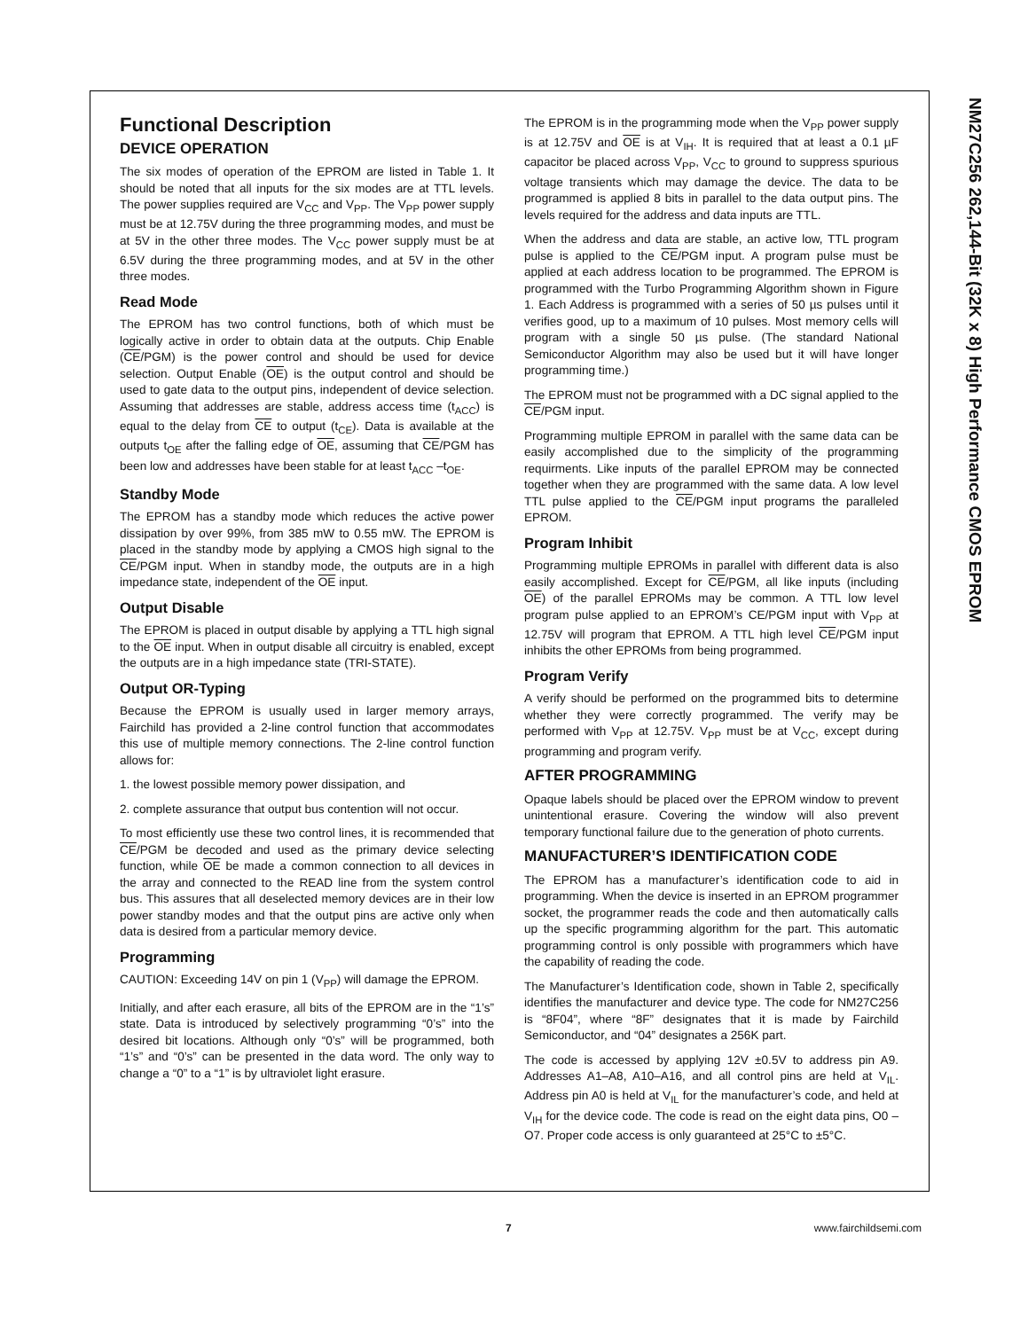NM27C256 262,144-Bit (32K x 8) High Performance CMOS EPROM
Functional Description
DEVICE OPERATION
The six modes of operation of the EPROM are listed in Table 1. It should be noted that all inputs for the six modes are at TTL levels. The power supplies required are V<sub>CC</sub> and V<sub>PP</sub>. The V<sub>PP</sub> power supply must be at 12.75V during the three programming modes, and must be at 5V in the other three modes. The V<sub>CC</sub> power supply must be at 6.5V during the three programming modes, and at 5V in the other three modes.
Read Mode
The EPROM has two control functions, both of which must be logically active in order to obtain data at the outputs. Chip Enable (CE/PGM) is the power control and should be used for device selection. Output Enable (OE) is the output control and should be used to gate data to the output pins, independent of device selection. Assuming that addresses are stable, address access time (t<sub>ACC</sub>) is equal to the delay from CE to output (t<sub>CE</sub>). Data is available at the outputs t<sub>OE</sub> after the falling edge of OE, assuming that CE/PGM has been low and addresses have been stable for at least t<sub>ACC</sub> –t<sub>OE</sub>.
Standby Mode
The EPROM has a standby mode which reduces the active power dissipation by over 99%, from 385 mW to 0.55 mW. The EPROM is placed in the standby mode by applying a CMOS high signal to the CE/PGM input. When in standby mode, the outputs are in a high impedance state, independent of the OE input.
Output Disable
The EPROM is placed in output disable by applying a TTL high signal to the OE input. When in output disable all circuitry is enabled, except the outputs are in a high impedance state (TRI-STATE).
Output OR-Typing
Because the EPROM is usually used in larger memory arrays, Fairchild has provided a 2-line control function that accommodates this use of multiple memory connections. The 2-line control function allows for:
1. the lowest possible memory power dissipation, and
2. complete assurance that output bus contention will not occur.
To most efficiently use these two control lines, it is recommended that CE/PGM be decoded and used as the primary device selecting function, while OE be made a common connection to all devices in the array and connected to the READ line from the system control bus. This assures that all deselected memory devices are in their low power standby modes and that the output pins are active only when data is desired from a particular memory device.
Programming
CAUTION: Exceeding 14V on pin 1 (V<sub>PP</sub>) will damage the EPROM.
Initially, and after each erasure, all bits of the EPROM are in the “1’s” state. Data is introduced by selectively programming “0’s” into the desired bit locations. Although only “0’s” will be programmed, both “1’s” and “0’s” can be presented in the data word. The only way to change a “0” to a “1” is by ultraviolet light erasure.
The EPROM is in the programming mode when the V<sub>PP</sub> power supply is at 12.75V and OE is at V<sub>IH</sub>. It is required that at least a 0.1 µF capacitor be placed across V<sub>PP</sub>, V<sub>CC</sub> to ground to suppress spurious voltage transients which may damage the device. The data to be programmed is applied 8 bits in parallel to the data output pins. The levels required for the address and data inputs are TTL.
When the address and data are stable, an active low, TTL program pulse is applied to the CE/PGM input. A program pulse must be applied at each address location to be programmed. The EPROM is programmed with the Turbo Programming Algorithm shown in Figure 1. Each Address is programmed with a series of 50 µs pulses until it verifies good, up to a maximum of 10 pulses. Most memory cells will program with a single 50 µs pulse. (The standard National Semiconductor Algorithm may also be used but it will have longer programming time.)
The EPROM must not be programmed with a DC signal applied to the CE/PGM input.
Programming multiple EPROM in parallel with the same data can be easily accomplished due to the simplicity of the programming requirments. Like inputs of the parallel EPROM may be connected together when they are programmed with the same data. A low level TTL pulse applied to the CE/PGM input programs the paralleled EPROM.
Program Inhibit
Programming multiple EPROMs in parallel with different data is also easily accomplished. Except for CE/PGM, all like inputs (including OE) of the parallel EPROMs may be common. A TTL low level program pulse applied to an EPROM’s CE/PGM input with V<sub>PP</sub> at 12.75V will program that EPROM. A TTL high level CE/PGM input inhibits the other EPROMs from being programmed.
Program Verify
A verify should be performed on the programmed bits to determine whether they were correctly programmed. The verify may be performed with V<sub>PP</sub> at 12.75V. V<sub>PP</sub> must be at V<sub>CC</sub>, except during programming and program verify.
AFTER PROGRAMMING
Opaque labels should be placed over the EPROM window to prevent unintentional erasure. Covering the window will also prevent temporary functional failure due to the generation of photo currents.
MANUFACTURER’S IDENTIFICATION CODE
The EPROM has a manufacturer’s identification code to aid in programming. When the device is inserted in an EPROM programmer socket, the programmer reads the code and then automatically calls up the specific programming algorithm for the part. This automatic programming control is only possible with programmers which have the capability of reading the code.
The Manufacturer’s Identification code, shown in Table 2, specifically identifies the manufacturer and device type. The code for NM27C256 is “8F04”, where “8F” designates that it is made by Fairchild Semiconductor, and “04” designates a 256K part.
The code is accessed by applying 12V ±0.5V to address pin A9. Addresses A1–A8, A10–A16, and all control pins are held at V<sub>IL</sub>. Address pin A0 is held at V<sub>IL</sub> for the manufacturer’s code, and held at V<sub>IH</sub> for the device code. The code is read on the eight data pins, O0 –O7. Proper code access is only guaranteed at 25°C to ±5°C.
7 www.fairchildsemi.com